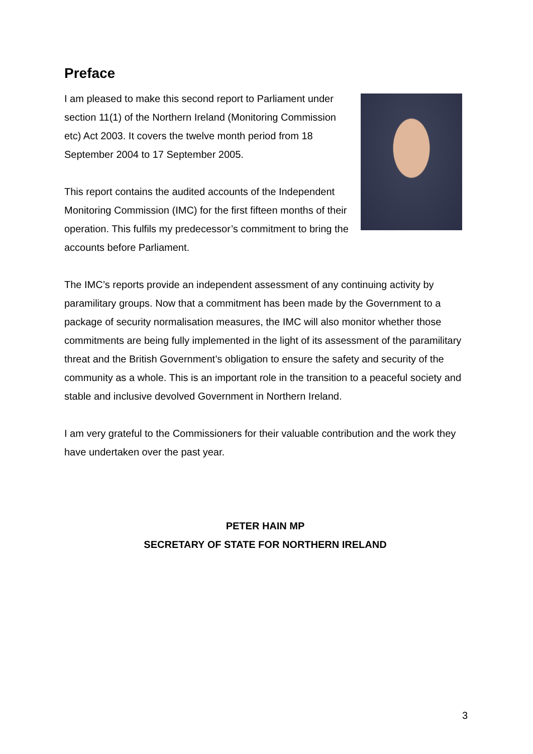Preface
I am pleased to make this second report to Parliament under section 11(1) of the Northern Ireland (Monitoring Commission etc) Act 2003. It covers the twelve month period from 18 September 2004 to 17 September 2005.
This report contains the audited accounts of the Independent Monitoring Commission (IMC) for the first fifteen months of their operation. This fulfils my predecessor’s commitment to bring the accounts before Parliament.
The IMC’s reports provide an independent assessment of any continuing activity by paramilitary groups. Now that a commitment has been made by the Government to a package of security normalisation measures, the IMC will also monitor whether those commitments are being fully implemented in the light of its assessment of the paramilitary threat and the British Government’s obligation to ensure the safety and security of the community as a whole. This is an important role in the transition to a peaceful society and stable and inclusive devolved Government in Northern Ireland.
I am very grateful to the Commissioners for their valuable contribution and the work they have undertaken over the past year.
PETER HAIN MP
SECRETARY OF STATE FOR NORTHERN IRELAND
3